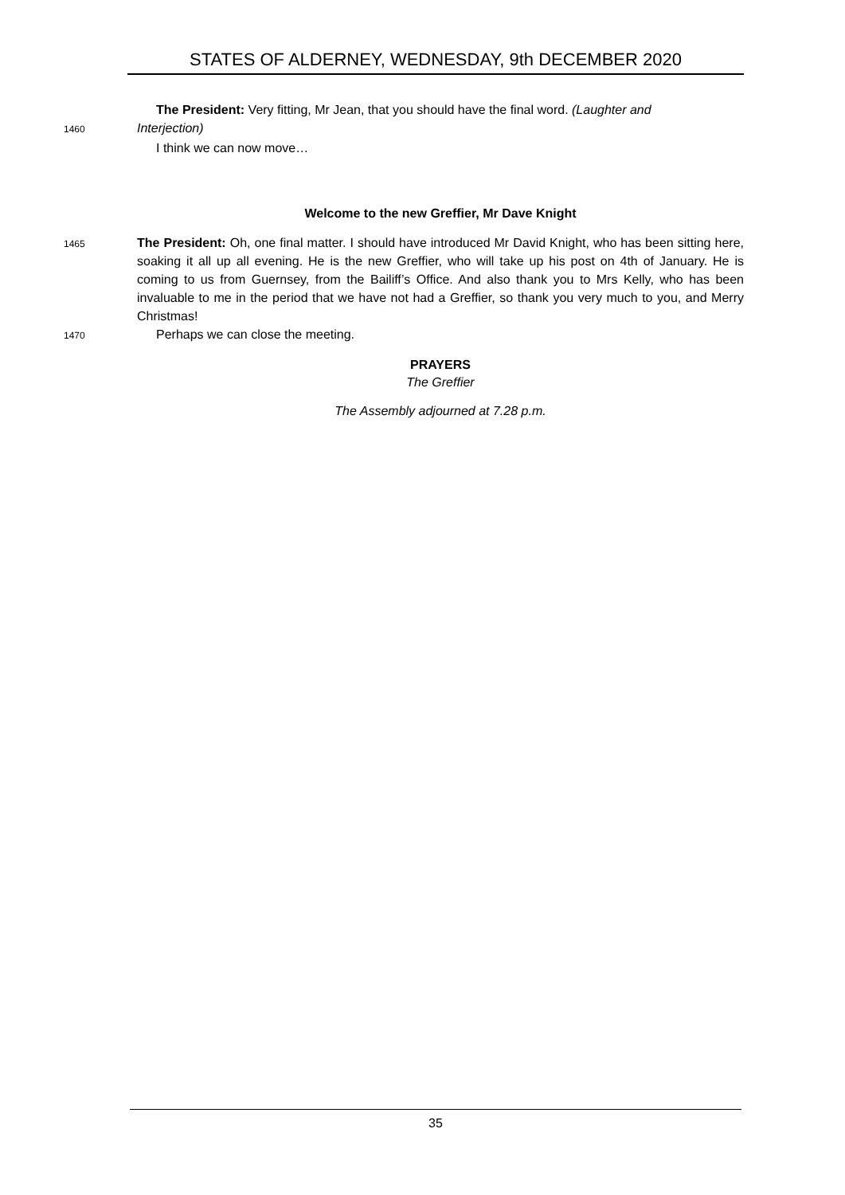STATES OF ALDERNEY, WEDNESDAY, 9th DECEMBER 2020
The President: Very fitting, Mr Jean, that you should have the final word. (Laughter and
1460 Interjection)
I think we can now move…
Welcome to the new Greffier, Mr Dave Knight
1465 The President: Oh, one final matter. I should have introduced Mr David Knight, who has been sitting here, soaking it all up all evening. He is the new Greffier, who will take up his post on 4th of January. He is coming to us from Guernsey, from the Bailiff’s Office. And also thank you to Mrs Kelly, who has been invaluable to me in the period that we have not had a Greffier, so thank you very much to you, and Merry Christmas!
1470 Perhaps we can close the meeting.
PRAYERS
The Greffier
The Assembly adjourned at 7.28 p.m.
35